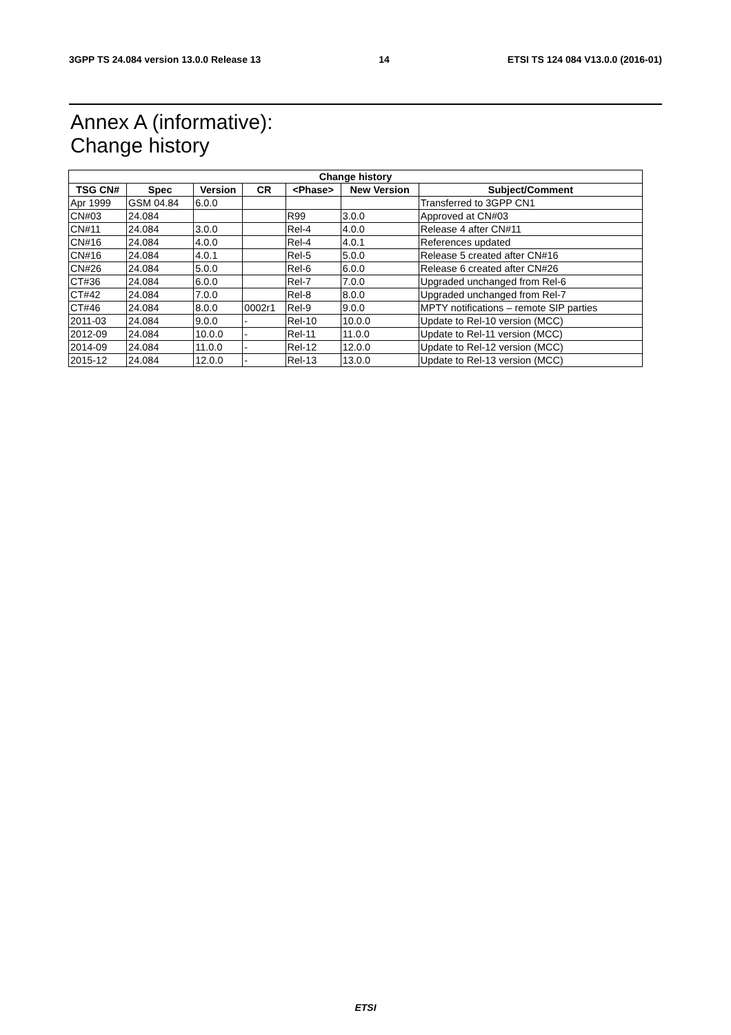3GPP TS 24.084 version 13.0.0 Release 13 14 ETSI TS 124 084 V13.0.0 (2016-01)
Annex A (informative):
Change history
| Change history | | | | | | |
| --- | --- | --- | --- | --- | --- | --- |
| TSG CN# | Spec | Version | CR | <Phase> | New Version | Subject/Comment |
| Apr 1999 | GSM 04.84 | 6.0.0 | | | | Transferred to 3GPP CN1 |
| CN#03 | 24.084 | | | R99 | 3.0.0 | Approved at CN#03 |
| CN#11 | 24.084 | 3.0.0 | | Rel-4 | 4.0.0 | Release 4 after CN#11 |
| CN#16 | 24.084 | 4.0.0 | | Rel-4 | 4.0.1 | References updated |
| CN#16 | 24.084 | 4.0.1 | | Rel-5 | 5.0.0 | Release 5 created after CN#16 |
| CN#26 | 24.084 | 5.0.0 | | Rel-6 | 6.0.0 | Release 6 created after CN#26 |
| CT#36 | 24.084 | 6.0.0 | | Rel-7 | 7.0.0 | Upgraded unchanged from Rel-6 |
| CT#42 | 24.084 | 7.0.0 | | Rel-8 | 8.0.0 | Upgraded unchanged from Rel-7 |
| CT#46 | 24.084 | 8.0.0 | 0002r1 | Rel-9 | 9.0.0 | MPTY notifications – remote SIP parties |
| 2011-03 | 24.084 | 9.0.0 | - | Rel-10 | 10.0.0 | Update to Rel-10 version (MCC) |
| 2012-09 | 24.084 | 10.0.0 | - | Rel-11 | 11.0.0 | Update to Rel-11 version (MCC) |
| 2014-09 | 24.084 | 11.0.0 | - | Rel-12 | 12.0.0 | Update to Rel-12 version (MCC) |
| 2015-12 | 24.084 | 12.0.0 | - | Rel-13 | 13.0.0 | Update to Rel-13 version (MCC) |
ETSI